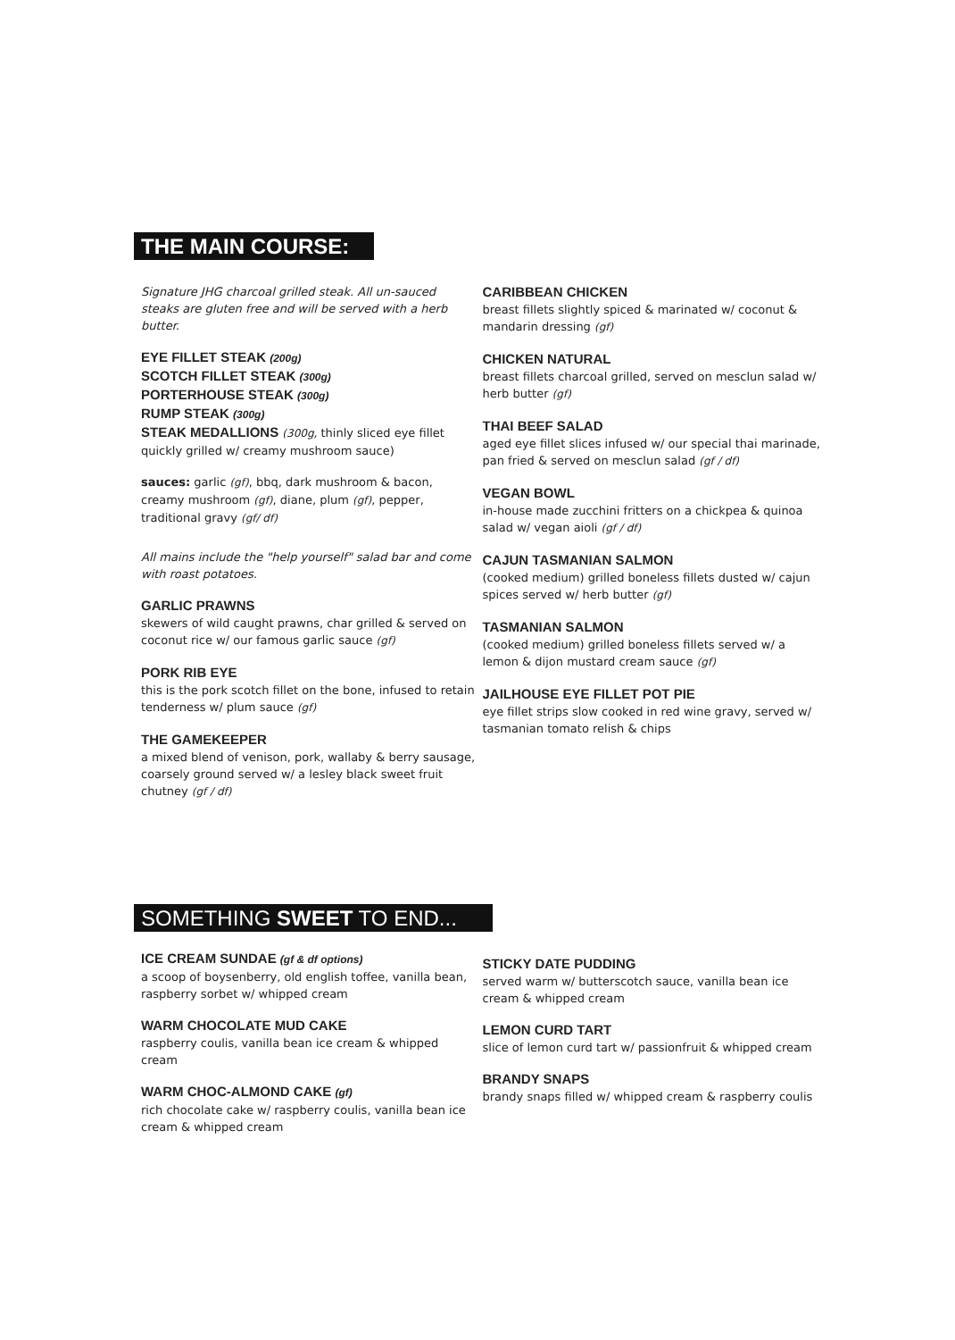THE MAIN COURSE:
Signature JHG charcoal grilled steak. All un-sauced steaks are gluten free and will be served with a herb butter.
EYE FILLET STEAK (200g)
SCOTCH FILLET STEAK (300g)
PORTERHOUSE STEAK (300g)
RUMP STEAK (300g)
STEAK MEDALLIONS (300g, thinly sliced eye fillet quickly grilled w/ creamy mushroom sauce)
sauces: garlic (gf), bbq, dark mushroom & bacon, creamy mushroom (gf), diane, plum (gf), pepper, traditional gravy (gf/ df)
All mains include the "help yourself" salad bar and come with roast potatoes.
GARLIC PRAWNS
skewers of wild caught prawns, char grilled & served on coconut rice w/ our famous garlic sauce (gf)
PORK RIB EYE
this is the pork scotch fillet on the bone, infused to retain tenderness w/ plum sauce (gf)
THE GAMEKEEPER
a mixed blend of venison, pork, wallaby & berry sausage, coarsely ground served w/ a lesley black sweet fruit chutney (gf / df)
CARIBBEAN CHICKEN
breast fillets slightly spiced & marinated w/ coconut & mandarin dressing (gf)
CHICKEN NATURAL
breast fillets charcoal grilled, served on mesclun salad w/ herb butter (gf)
THAI BEEF SALAD
aged eye fillet slices infused w/ our special thai marinade, pan fried & served on mesclun salad (gf / df)
VEGAN BOWL
in-house made zucchini fritters on a chickpea & quinoa salad w/ vegan aioli (gf / df)
CAJUN TASMANIAN SALMON
(cooked medium) grilled boneless fillets dusted w/ cajun spices served w/ herb butter (gf)
TASMANIAN SALMON
(cooked medium) grilled boneless fillets served w/ a lemon & dijon mustard cream sauce (gf)
JAILHOUSE EYE FILLET POT PIE
eye fillet strips slow cooked in red wine gravy, served w/ tasmanian tomato relish & chips
SOMETHING SWEET TO END...
ICE CREAM SUNDAE (gf & df options)
a scoop of boysenberry, old english toffee, vanilla bean, raspberry sorbet w/ whipped cream
WARM CHOCOLATE MUD CAKE
raspberry coulis, vanilla bean ice cream & whipped cream
WARM CHOC-ALMOND CAKE (gf)
rich chocolate cake w/ raspberry coulis, vanilla bean ice cream & whipped cream
STICKY DATE PUDDING
served warm w/ butterscotch sauce, vanilla bean ice cream & whipped cream
LEMON CURD TART
slice of lemon curd tart w/ passionfruit & whipped cream
BRANDY SNAPS
brandy snaps filled w/ whipped cream & raspberry coulis